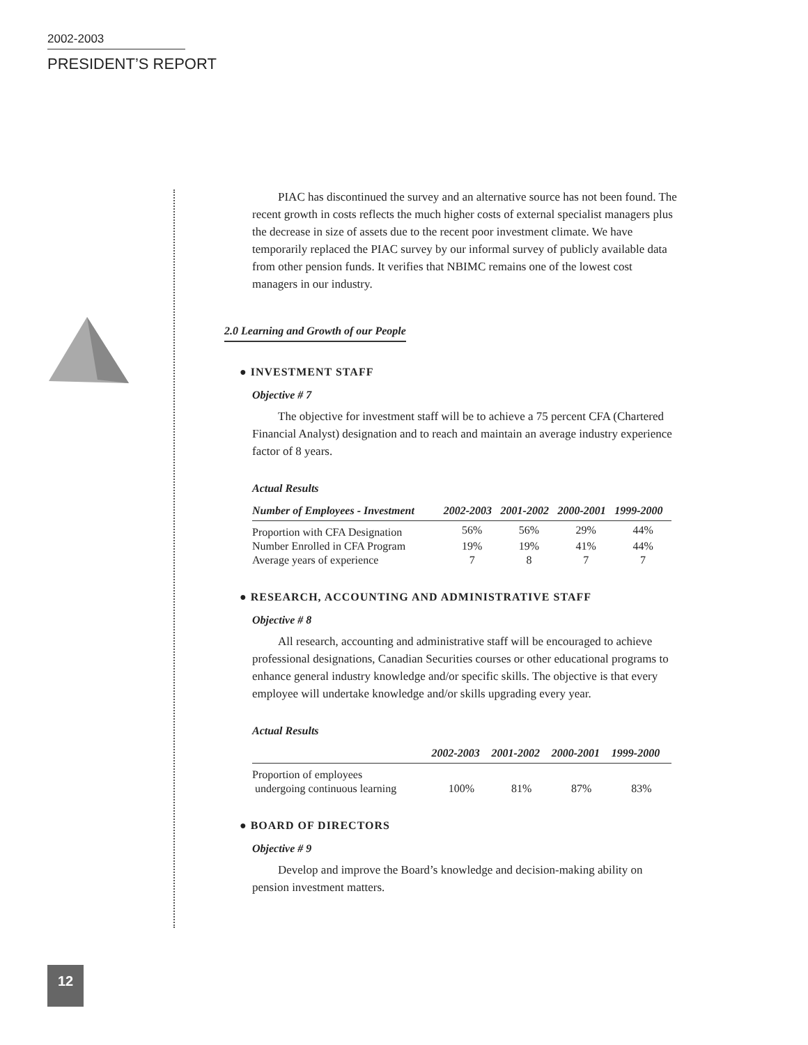2002-2003
PRESIDENT’S REPORT
PIAC has discontinued the survey and an alternative source has not been found. The recent growth in costs reflects the much higher costs of external specialist managers plus the decrease in size of assets due to the recent poor investment climate. We have temporarily replaced the PIAC survey by our informal survey of publicly available data from other pension funds. It verifies that NBIMC remains one of the lowest cost managers in our industry.
2.0 Learning and Growth of our People
● INVESTMENT STAFF
Objective # 7
The objective for investment staff will be to achieve a 75 percent CFA (Chartered Financial Analyst) designation and to reach and maintain an average industry experience factor of 8 years.
Actual Results
| Number of Employees - Investment | 2002-2003 | 2001-2002 | 2000-2001 | 1999-2000 |
| --- | --- | --- | --- | --- |
| Proportion with CFA Designation | 56% | 56% | 29% | 44% |
| Number Enrolled in CFA Program | 19% | 19% | 41% | 44% |
| Average years of experience | 7 | 8 | 7 | 7 |
● RESEARCH, ACCOUNTING AND ADMINISTRATIVE STAFF
Objective # 8
All research, accounting and administrative staff will be encouraged to achieve professional designations, Canadian Securities courses or other educational programs to enhance general industry knowledge and/or specific skills. The objective is that every employee will undertake knowledge and/or skills upgrading every year.
Actual Results
| | 2002-2003 | 2001-2002 | 2000-2001 | 1999-2000 |
| --- | --- | --- | --- | --- |
| Proportion of employees undergoing continuous learning | 100% | 81% | 87% | 83% |
● BOARD OF DIRECTORS
Objective # 9
Develop and improve the Board’s knowledge and decision-making ability on pension investment matters.
12